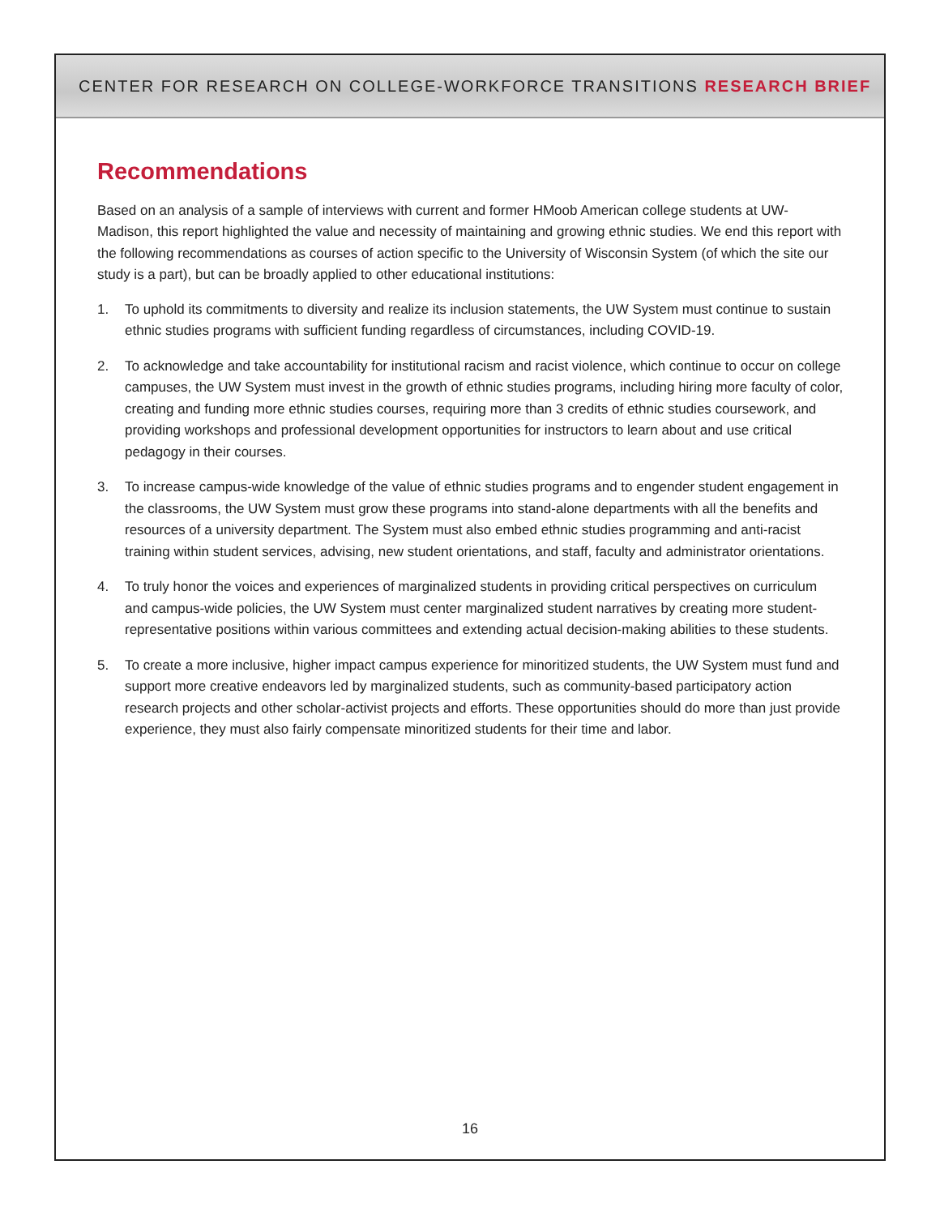CENTER FOR RESEARCH ON COLLEGE-WORKFORCE TRANSITIONS RESEARCH BRIEF
Recommendations
Based on an analysis of a sample of interviews with current and former HMoob American college students at UW-Madison, this report highlighted the value and necessity of maintaining and growing ethnic studies. We end this report with the following recommendations as courses of action specific to the University of Wisconsin System (of which the site our study is a part), but can be broadly applied to other educational institutions:
1. To uphold its commitments to diversity and realize its inclusion statements, the UW System must continue to sustain ethnic studies programs with sufficient funding regardless of circumstances, including COVID-19.
2. To acknowledge and take accountability for institutional racism and racist violence, which continue to occur on college campuses, the UW System must invest in the growth of ethnic studies programs, including hiring more faculty of color, creating and funding more ethnic studies courses, requiring more than 3 credits of ethnic studies coursework, and providing workshops and professional development opportunities for instructors to learn about and use critical pedagogy in their courses.
3. To increase campus-wide knowledge of the value of ethnic studies programs and to engender student engagement in the classrooms, the UW System must grow these programs into stand-alone departments with all the benefits and resources of a university department. The System must also embed ethnic studies programming and anti-racist training within student services, advising, new student orientations, and staff, faculty and administrator orientations.
4. To truly honor the voices and experiences of marginalized students in providing critical perspectives on curriculum and campus-wide policies, the UW System must center marginalized student narratives by creating more student-representative positions within various committees and extending actual decision-making abilities to these students.
5. To create a more inclusive, higher impact campus experience for minoritized students, the UW System must fund and support more creative endeavors led by marginalized students, such as community-based participatory action research projects and other scholar-activist projects and efforts. These opportunities should do more than just provide experience, they must also fairly compensate minoritized students for their time and labor.
16